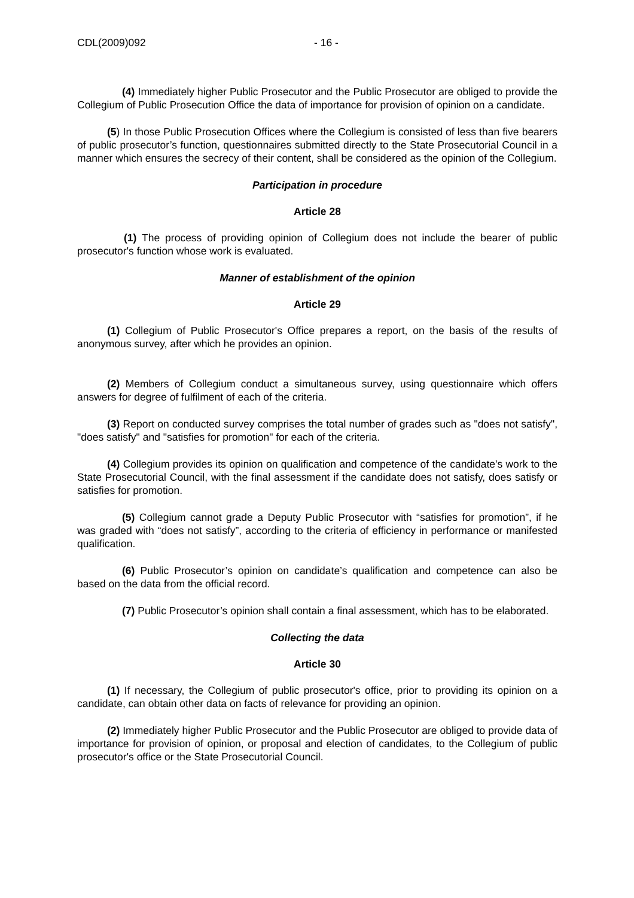CDL(2009)092 - 16 -
(4) Immediately higher Public Prosecutor and the Public Prosecutor are obliged to provide the Collegium of Public Prosecution Office the data of importance for provision of opinion on a candidate.
(5) In those Public Prosecution Offices where the Collegium is consisted of less than five bearers of public prosecutor’s function, questionnaires submitted directly to the State Prosecutorial Council in a manner which ensures the secrecy of their content, shall be considered as the opinion of the Collegium.
Participation in procedure
Article 28
(1) The process of providing opinion of Collegium does not include the bearer of public prosecutor's function whose work is evaluated.
Manner of establishment of the opinion
Article 29
(1) Collegium of Public Prosecutor's Office prepares a report, on the basis of the results of anonymous survey, after which he provides an opinion.
(2) Members of Collegium conduct a simultaneous survey, using questionnaire which offers answers for degree of fulfilment of each of the criteria.
(3) Report on conducted survey comprises the total number of grades such as "does not satisfy", "does satisfy" and "satisfies for promotion" for each of the criteria.
(4) Collegium provides its opinion on qualification and competence of the candidate's work to the State Prosecutorial Council, with the final assessment if the candidate does not satisfy, does satisfy or satisfies for promotion.
(5) Collegium cannot grade a Deputy Public Prosecutor with “satisfies for promotion”, if he was graded with “does not satisfy”, according to the criteria of efficiency in performance or manifested qualification.
(6) Public Prosecutor’s opinion on candidate’s qualification and competence can also be based on the data from the official record.
(7) Public Prosecutor’s opinion shall contain a final assessment, which has to be elaborated.
Collecting the data
Article 30
(1) If necessary, the Collegium of public prosecutor's office, prior to providing its opinion on a candidate, can obtain other data on facts of relevance for providing an opinion.
(2) Immediately higher Public Prosecutor and the Public Prosecutor are obliged to provide data of importance for provision of opinion, or proposal and election of candidates, to the Collegium of public prosecutor's office or the State Prosecutorial Council.